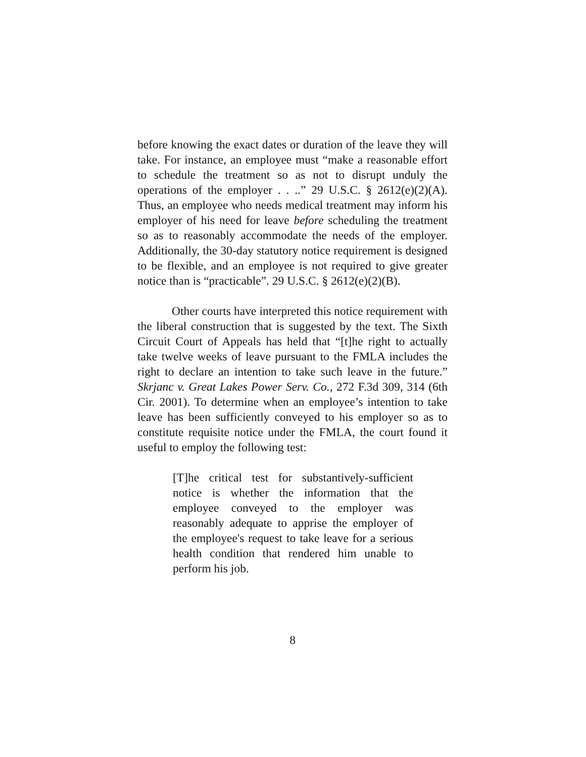before knowing the exact dates or duration of the leave they will take. For instance, an employee must “make a reasonable effort to schedule the treatment so as not to disrupt unduly the operations of the employer . . ..” 29 U.S.C. § 2612(e)(2)(A). Thus, an employee who needs medical treatment may inform his employer of his need for leave before scheduling the treatment so as to reasonably accommodate the needs of the employer. Additionally, the 30-day statutory notice requirement is designed to be flexible, and an employee is not required to give greater notice than is “practicable”. 29 U.S.C. § 2612(e)(2)(B).
Other courts have interpreted this notice requirement with the liberal construction that is suggested by the text. The Sixth Circuit Court of Appeals has held that “[t]he right to actually take twelve weeks of leave pursuant to the FMLA includes the right to declare an intention to take such leave in the future.” Skrjanc v. Great Lakes Power Serv. Co., 272 F.3d 309, 314 (6th Cir. 2001). To determine when an employee’s intention to take leave has been sufficiently conveyed to his employer so as to constitute requisite notice under the FMLA, the court found it useful to employ the following test:
[T]he critical test for substantively-sufficient notice is whether the information that the employee conveyed to the employer was reasonably adequate to apprise the employer of the employee's request to take leave for a serious health condition that rendered him unable to perform his job.
8